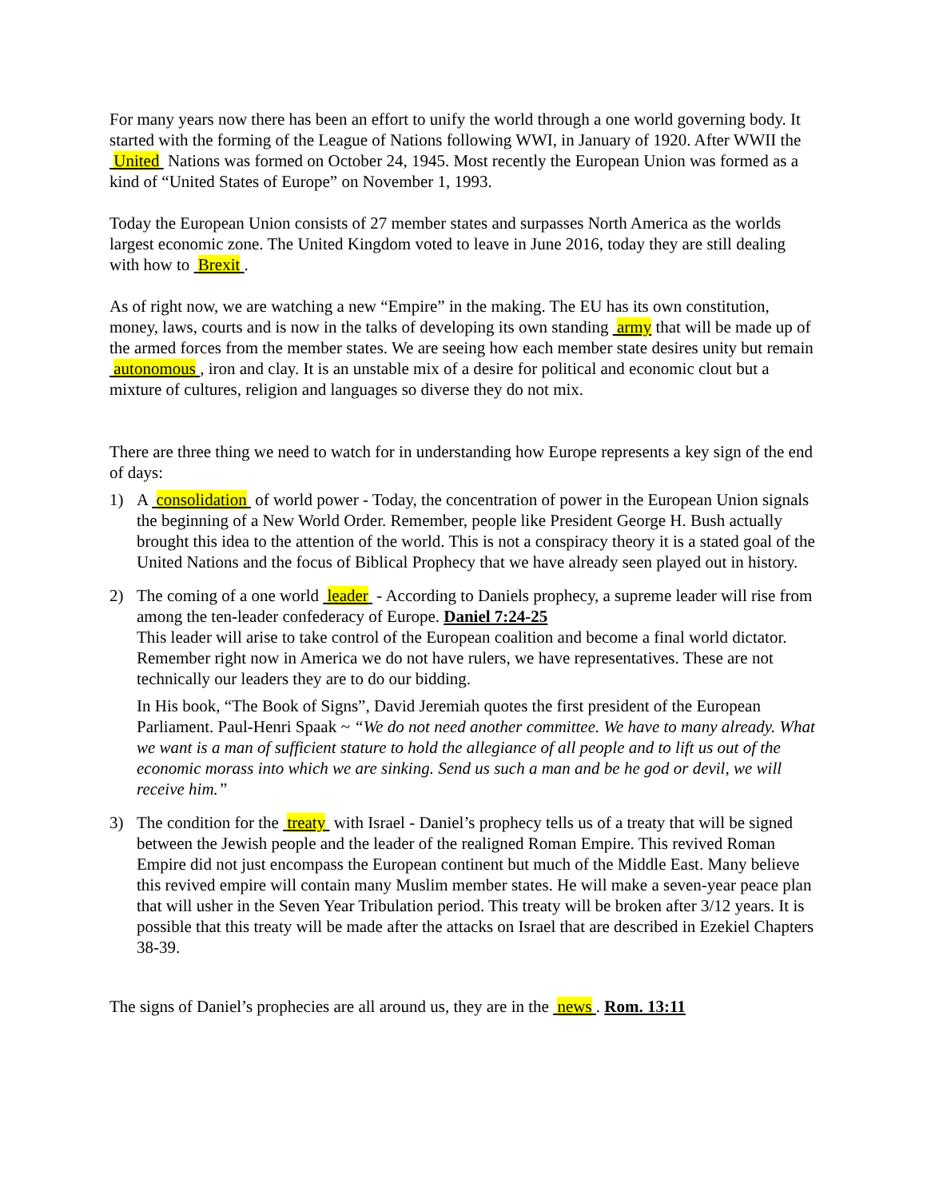For many years now there has been an effort to unify the world through a one world governing body. It started with the forming of the League of Nations following WWI, in January of 1920. After WWII the United Nations was formed on October 24, 1945. Most recently the European Union was formed as a kind of “United States of Europe” on November 1, 1993.
Today the European Union consists of 27 member states and surpasses North America as the worlds largest economic zone. The United Kingdom voted to leave in June 2016, today they are still dealing with how to Brexit .
As of right now, we are watching a new “Empire” in the making. The EU has its own constitution, money, laws, courts and is now in the talks of developing its own standing army that will be made up of the armed forces from the member states. We are seeing how each member state desires unity but remain autonomous , iron and clay. It is an unstable mix of a desire for political and economic clout but a mixture of cultures, religion and languages so diverse they do not mix.
There are three thing we need to watch for in understanding how Europe represents a key sign of the end of days:
1) A consolidation of world power - Today, the concentration of power in the European Union signals the beginning of a New World Order. Remember, people like President George H. Bush actually brought this idea to the attention of the world. This is not a conspiracy theory it is a stated goal of the United Nations and the focus of Biblical Prophecy that we have already seen played out in history.
2) The coming of a one world leader - According to Daniels prophecy, a supreme leader will rise from among the ten-leader confederacy of Europe. Daniel 7:24-25
This leader will arise to take control of the European coalition and become a final world dictator. Remember right now in America we do not have rulers, we have representatives. These are not technically our leaders they are to do our bidding.
In His book, “The Book of Signs”, David Jeremiah quotes the first president of the European Parliament. Paul-Henri Spaak ~ “We do not need another committee. We have to many already. What we want is a man of sufficient stature to hold the allegiance of all people and to lift us out of the economic morass into which we are sinking. Send us such a man and be he god or devil, we will receive him.”
3) The condition for the treaty with Israel - Daniel’s prophecy tells us of a treaty that will be signed between the Jewish people and the leader of the realigned Roman Empire. This revived Roman Empire did not just encompass the European continent but much of the Middle East. Many believe this revived empire will contain many Muslim member states. He will make a seven-year peace plan that will usher in the Seven Year Tribulation period. This treaty will be broken after 3/12 years. It is possible that this treaty will be made after the attacks on Israel that are described in Ezekiel Chapters 38-39.
The signs of Daniel’s prophecies are all around us, they are in the news . Rom. 13:11